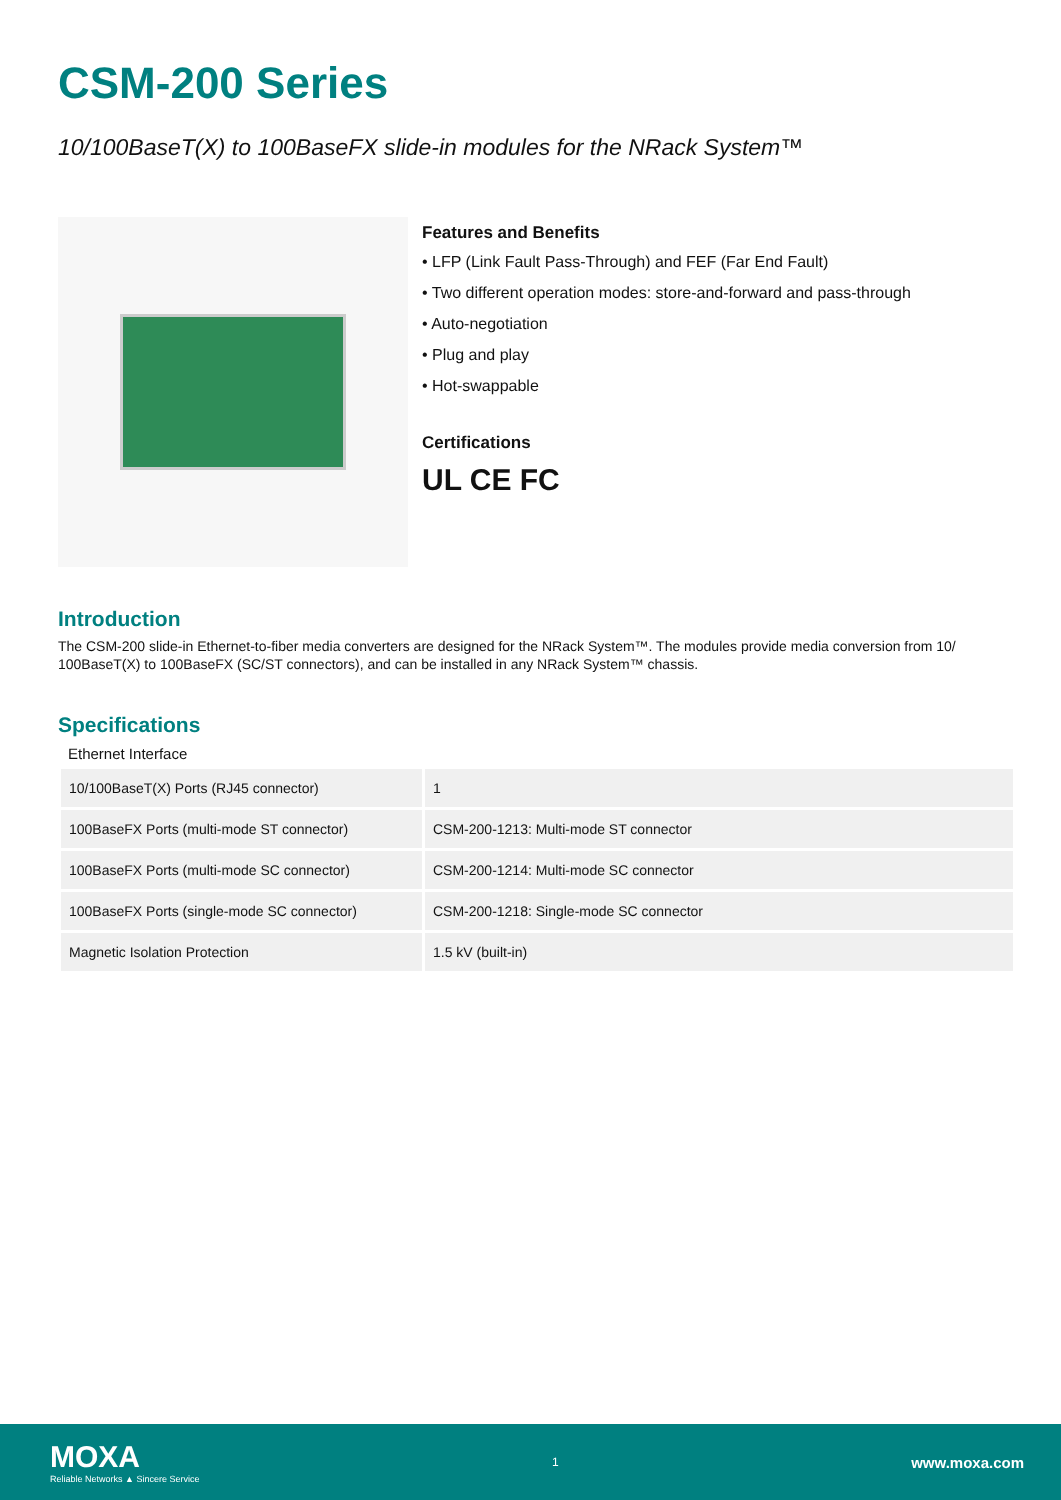CSM-200 Series
10/100BaseT(X) to 100BaseFX slide-in modules for the NRack System™
Features and Benefits
• LFP (Link Fault Pass-Through) and FEF (Far End Fault)
• Two different operation modes: store-and-forward and pass-through
• Auto-negotiation
• Plug and play
• Hot-swappable
Certifications
UL CE FC
Introduction
The CSM-200 slide-in Ethernet-to-fiber media converters are designed for the NRack System™. The modules provide media conversion from 10/ 100BaseT(X) to 100BaseFX (SC/ST connectors), and can be installed in any NRack System™ chassis.
Specifications
Ethernet Interface
| 10/100BaseT(X) Ports (RJ45 connector) | 1 |
| 100BaseFX Ports (multi-mode ST connector) | CSM-200-1213: Multi-mode ST connector |
| 100BaseFX Ports (multi-mode SC connector) | CSM-200-1214: Multi-mode SC connector |
| 100BaseFX Ports (single-mode SC connector) | CSM-200-1218: Single-mode SC connector |
| Magnetic Isolation Protection | 1.5 kV (built-in) |
MOXA
Reliable Networks ▲ Sincere Service
1
www.moxa.com